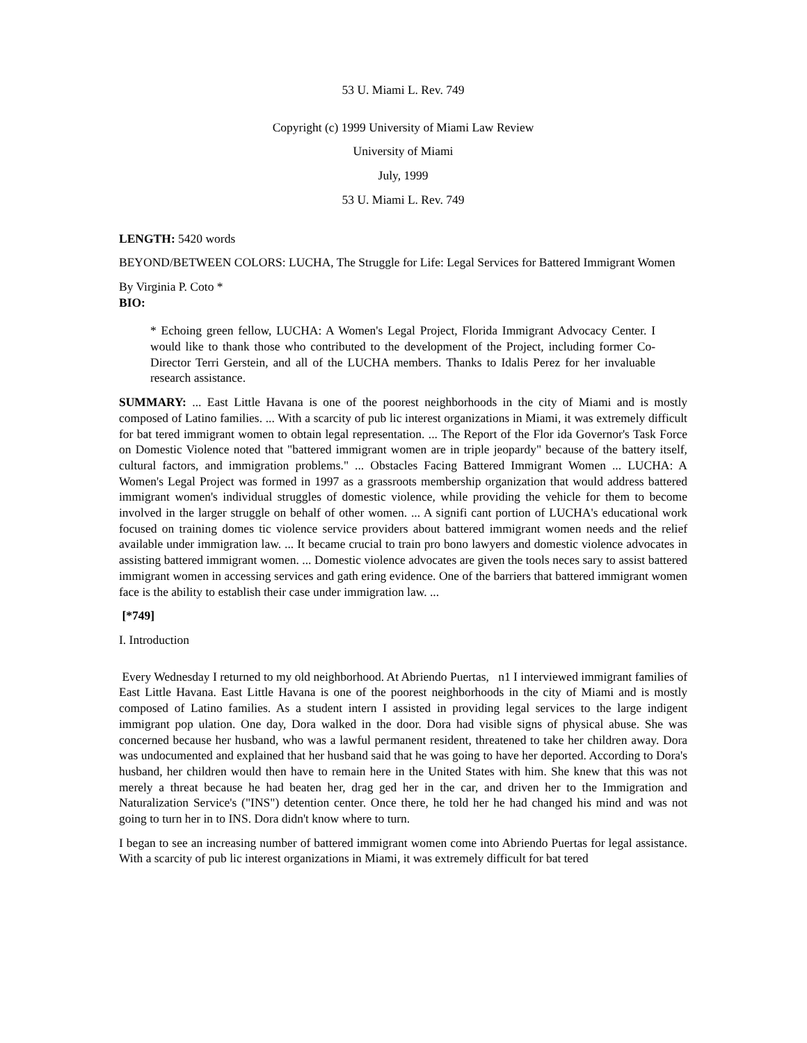53 U. Miami L. Rev. 749
Copyright (c) 1999 University of Miami Law Review
University of Miami
July, 1999
53 U. Miami L. Rev. 749
LENGTH: 5420 words
BEYOND/BETWEEN COLORS: LUCHA, The Struggle for Life: Legal Services for Battered Immigrant Women
By Virginia P. Coto *
BIO:
* Echoing green fellow, LUCHA: A Women's Legal Project, Florida Immigrant Advocacy Center. I would like to thank those who contributed to the development of the Project, including former Co-Director Terri Gerstein, and all of the LUCHA members. Thanks to Idalis Perez for her invaluable research assistance.
SUMMARY: ... East Little Havana is one of the poorest neighborhoods in the city of Miami and is mostly composed of Latino families. ... With a scarcity of pub lic interest organizations in Miami, it was extremely difficult for bat tered immigrant women to obtain legal representation. ... The Report of the Flor ida Governor's Task Force on Domestic Violence noted that "battered immigrant women are in triple jeopardy" because of the battery itself, cultural factors, and immigration problems." ... Obstacles Facing Battered Immigrant Women ... LUCHA: A Women's Legal Project was formed in 1997 as a grassroots membership organization that would address battered immigrant women's individual struggles of domestic violence, while providing the vehicle for them to become involved in the larger struggle on behalf of other women. ... A signifi cant portion of LUCHA's educational work focused on training domes tic violence service providers about battered immigrant women needs and the relief available under immigration law. ... It became crucial to train pro bono lawyers and domestic violence advocates in assisting battered immigrant women. ... Domestic violence advocates are given the tools neces sary to assist battered immigrant women in accessing services and gath ering evidence. One of the barriers that battered immigrant women face is the ability to establish their case under immigration law. ...
[*749]
I. Introduction
Every Wednesday I returned to my old neighborhood. At Abriendo Puertas, n1 I interviewed immigrant families of East Little Havana. East Little Havana is one of the poorest neighborhoods in the city of Miami and is mostly composed of Latino families. As a student intern I assisted in providing legal services to the large indigent immigrant pop ulation. One day, Dora walked in the door. Dora had visible signs of physical abuse. She was concerned because her husband, who was a lawful permanent resident, threatened to take her children away. Dora was undocumented and explained that her husband said that he was going to have her deported. According to Dora's husband, her children would then have to remain here in the United States with him. She knew that this was not merely a threat because he had beaten her, drag ged her in the car, and driven her to the Immigration and Naturalization Service's ("INS") detention center. Once there, he told her he had changed his mind and was not going to turn her in to INS. Dora didn't know where to turn.
I began to see an increasing number of battered immigrant women come into Abriendo Puertas for legal assistance. With a scarcity of pub lic interest organizations in Miami, it was extremely difficult for bat tered